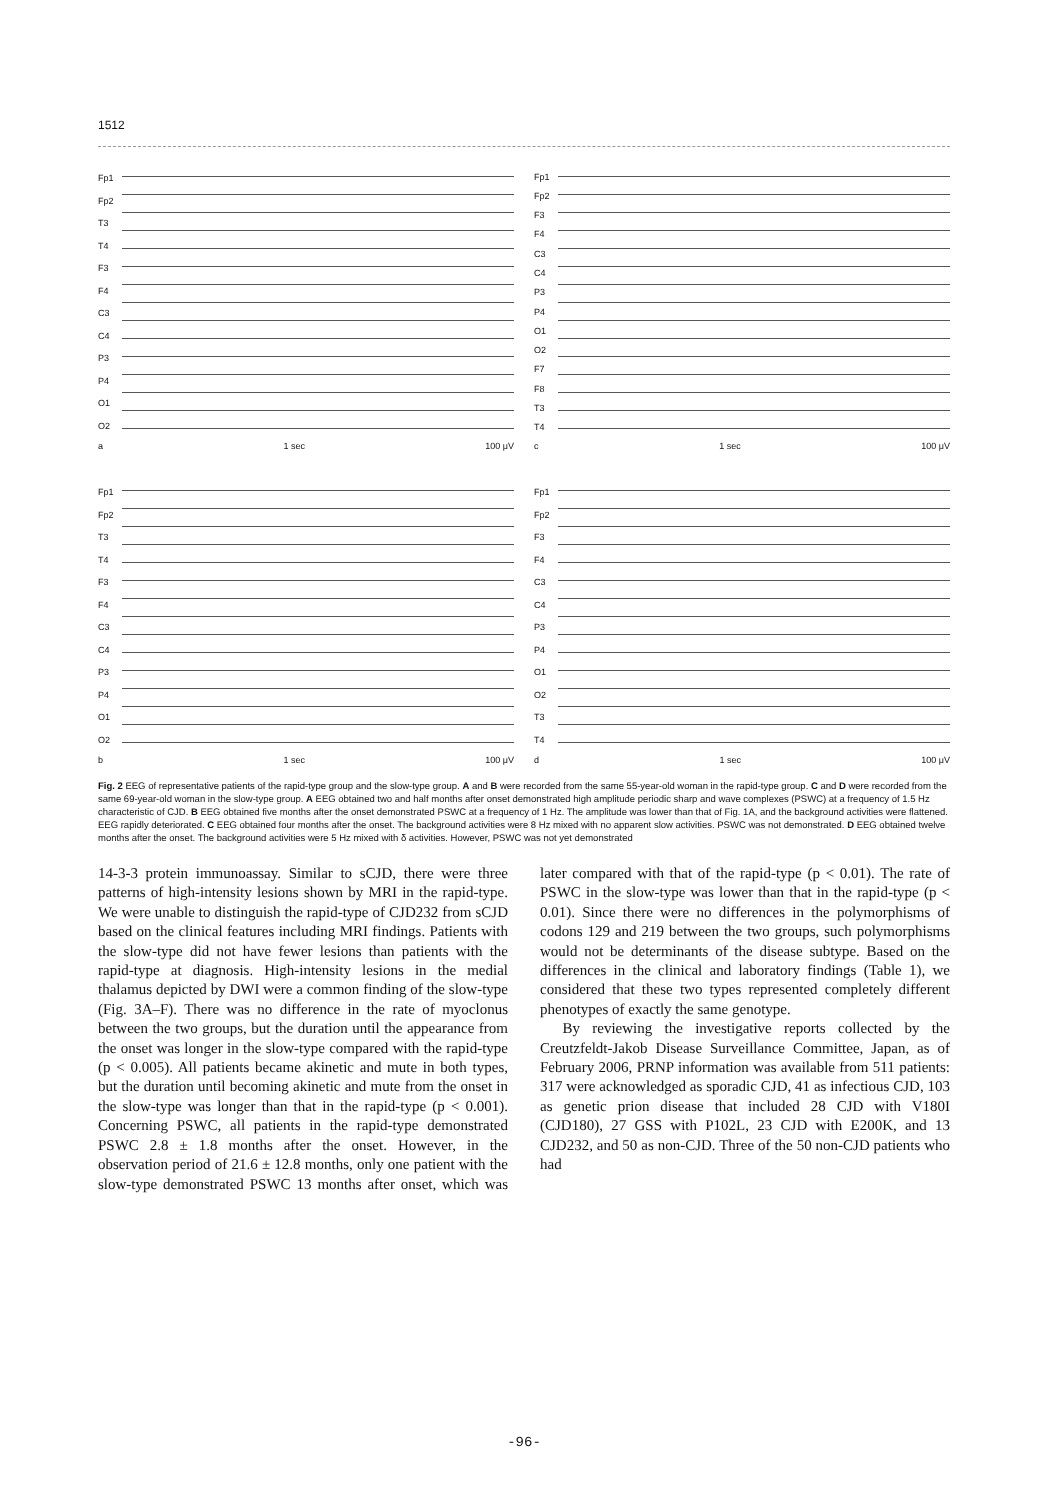1512
Fp1
Fp2
T3
T4
F3
F4
C3
C4
P3
P4
O1
O2
a 1 sec 100 μV
Fp1
Fp2
F3
F4
C3
C4
P3
P4
O1
O2
F7
F8
T3
T4
c 1 sec 100 μV
Fp1
Fp2
T3
T4
F3
F4
C3
C4
P3
P4
O1
O2
b 1 sec 100 μV
Fp1
Fp2
F3
F4
C3
C4
P3
P4
O1
O2
T3
T4
d 1 sec 100 μV
Fig. 2 EEG of representative patients of the rapid-type group and the slow-type group. A and B were recorded from the same 55-year-old woman in the rapid-type group. C and D were recorded from the same 69-year-old woman in the slow-type group. A EEG obtained two and half months after onset demonstrated high amplitude periodic sharp and wave complexes (PSWC) at a frequency of 1.5 Hz characteristic of CJD. B EEG obtained five months after the onset demonstrated PSWC at a frequency of 1 Hz. The amplitude was lower than that of Fig. 1A, and the background activities were flattened. EEG rapidly deteriorated. C EEG obtained four months after the onset. The background activities were 8 Hz mixed with no apparent slow activities. PSWC was not demonstrated. D EEG obtained twelve months after the onset. The background activities were 5 Hz mixed with δ activities. However, PSWC was not yet demonstrated
14-3-3 protein immunoassay. Similar to sCJD, there were three patterns of high-intensity lesions shown by MRI in the rapid-type. We were unable to distinguish the rapid-type of CJD232 from sCJD based on the clinical features including MRI findings. Patients with the slow-type did not have fewer lesions than patients with the rapid-type at diagnosis. High-intensity lesions in the medial thalamus depicted by DWI were a common finding of the slow-type (Fig. 3A–F). There was no difference in the rate of myoclonus between the two groups, but the duration until the appearance from the onset was longer in the slow-type compared with the rapid-type (p < 0.005). All patients became akinetic and mute in both types, but the duration until becoming akinetic and mute from the onset in the slow-type was longer than that in the rapid-type (p < 0.001). Concerning PSWC, all patients in the rapid-type demonstrated PSWC 2.8 ± 1.8 months after the onset. However, in the observation period of 21.6 ± 12.8 months, only one patient with the slow-type demonstrated PSWC 13 months after onset, which was later compared with that of the rapid-type (p < 0.01). The rate of PSWC in the slow-type was lower than that in the rapid-type (p < 0.01). Since there were no differences in the polymorphisms of codons 129 and 219 between the two groups, such polymorphisms would not be determinants of the disease subtype. Based on the differences in the clinical and laboratory findings (Table 1), we considered that these two types represented completely different phenotypes of exactly the same genotype.
By reviewing the investigative reports collected by the Creutzfeldt-Jakob Disease Surveillance Committee, Japan, as of February 2006, PRNP information was available from 511 patients: 317 were acknowledged as sporadic CJD, 41 as infectious CJD, 103 as genetic prion disease that included 28 CJD with V180I (CJD180), 27 GSS with P102L, 23 CJD with E200K, and 13 CJD232, and 50 as non-CJD. Three of the 50 non-CJD patients who had
-96-